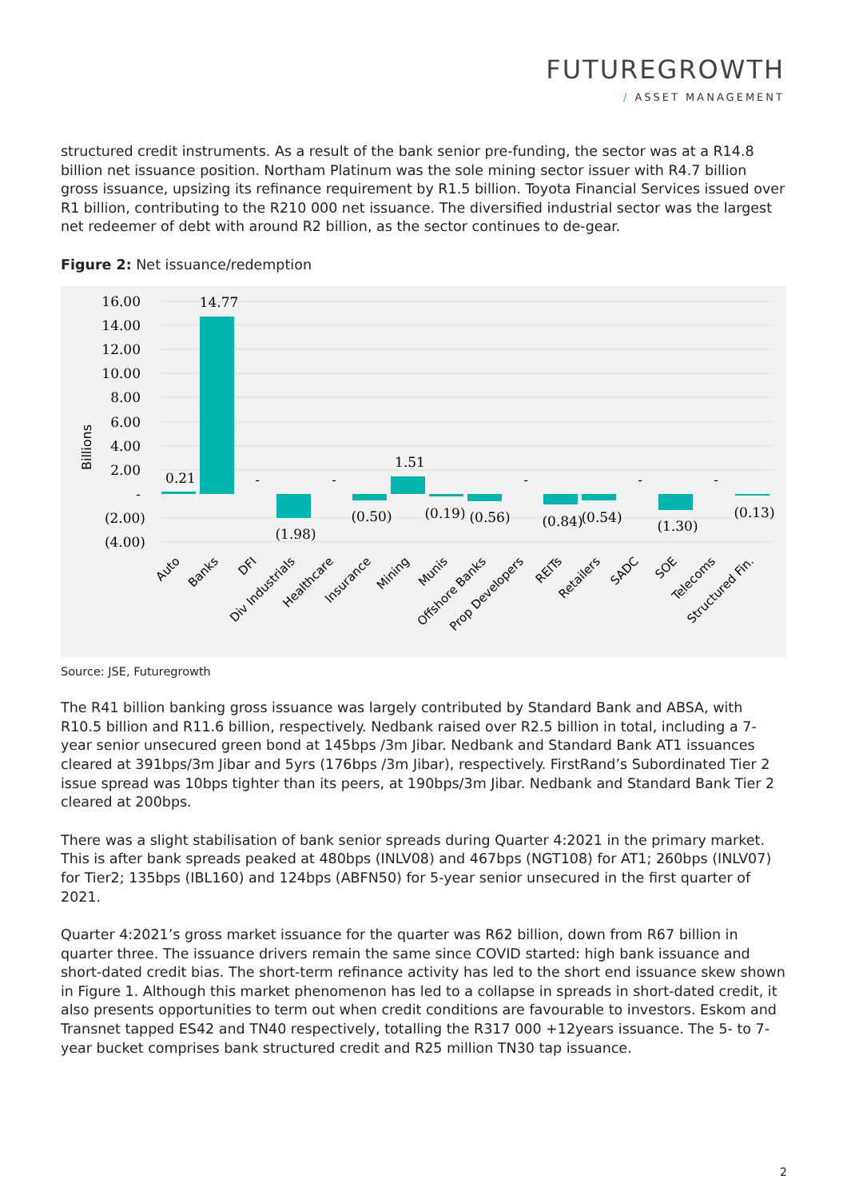FUTUREGROWTH
/ ASSET MANAGEMENT
structured credit instruments. As a result of the bank senior pre-funding, the sector was at a R14.8 billion net issuance position. Northam Platinum was the sole mining sector issuer with R4.7 billion gross issuance, upsizing its refinance requirement by R1.5 billion. Toyota Financial Services issued over R1 billion, contributing to the R210 000 net issuance. The diversified industrial sector was the largest net redeemer of debt with around R2 billion, as the sector continues to de-gear.
Figure 2: Net issuance/redemption
16.00
14.00
12.00
10.00
8.00
6.00
4.00
2.00
-
(2.00)
(4.00)
Billions
0.21
14.77
-
(1.98)
-
(0.50)
1.51
(0.19)
(0.56)
-
(0.84)
(0.54)
-
(1.30)
-
(0.13)
Auto
Banks
DFI
Div Industrials
Healthcare
Insurance
Mining
Munis
Offshore Banks
Prop Developers
REITs
Retailers
SADC
SOE
Telecoms
Structured Fin.
Source: JSE, Futuregrowth
The R41 billion banking gross issuance was largely contributed by Standard Bank and ABSA, with R10.5 billion and R11.6 billion, respectively. Nedbank raised over R2.5 billion in total, including a 7-year senior unsecured green bond at 145bps /3m Jibar. Nedbank and Standard Bank AT1 issuances cleared at 391bps/3m Jibar and 5yrs (176bps /3m Jibar), respectively. FirstRand’s Subordinated Tier 2 issue spread was 10bps tighter than its peers, at 190bps/3m Jibar. Nedbank and Standard Bank Tier 2 cleared at 200bps.
There was a slight stabilisation of bank senior spreads during Quarter 4:2021 in the primary market. This is after bank spreads peaked at 480bps (INLV08) and 467bps (NGT108) for AT1; 260bps (INLV07) for Tier2; 135bps (IBL160) and 124bps (ABFN50) for 5-year senior unsecured in the first quarter of 2021.
Quarter 4:2021’s gross market issuance for the quarter was R62 billion, down from R67 billion in quarter three. The issuance drivers remain the same since COVID started: high bank issuance and short-dated credit bias. The short-term refinance activity has led to the short end issuance skew shown in Figure 1. Although this market phenomenon has led to a collapse in spreads in short-dated credit, it also presents opportunities to term out when credit conditions are favourable to investors. Eskom and Transnet tapped ES42 and TN40 respectively, totalling the R317 000 +12years issuance. The 5- to 7-year bucket comprises bank structured credit and R25 million TN30 tap issuance.
2